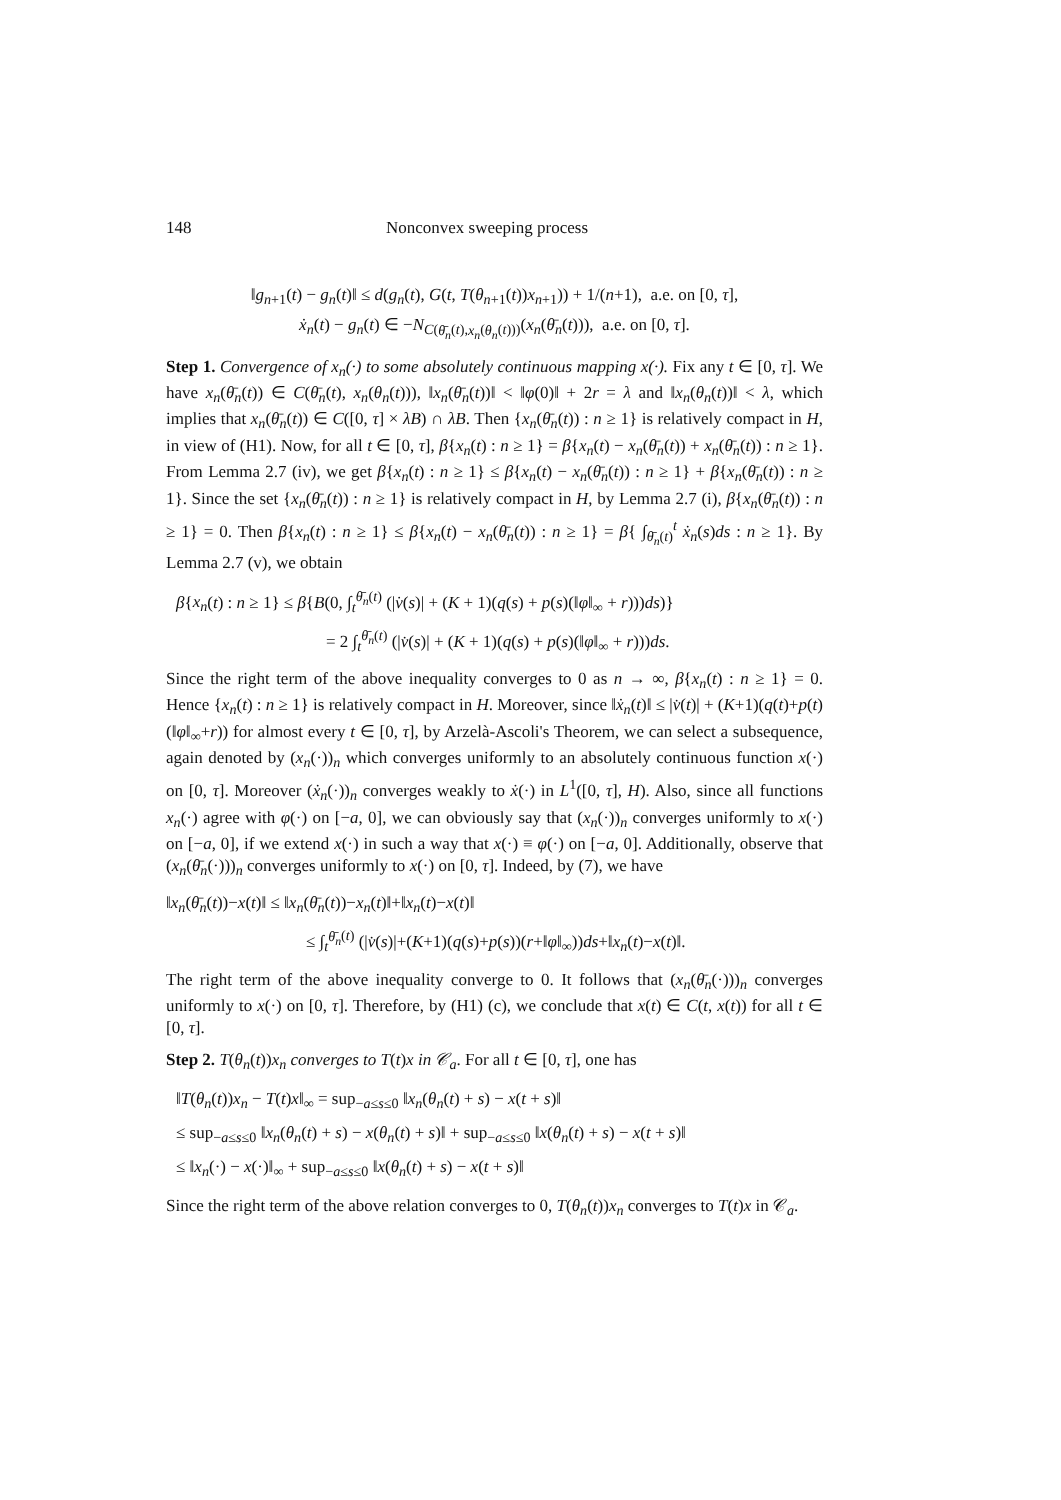148 Nonconvex sweeping process
‖g<sub>n+1</sub>(t) − g<sub>n</sub>(t)‖ ≤ d(g<sub>n</sub>(t), G(t, T(θ<sub>n+1</sub>(t))x<sub>n+1</sub>)) + 1/(n+1), a.e. on [0, τ],
ẋ<sub>n</sub>(t) − g<sub>n</sub>(t) ∈ −N<sub>C(θ̄<sub>n</sub>(t),x<sub>n</sub>(θ<sub>n</sub>(t)))</sub>(x<sub>n</sub>(θ̄<sub>n</sub>(t))), a.e. on [0, τ].
Step 1. Convergence of x<sub>n</sub>(·) to some absolutely continuous mapping x(·). Fix any t ∈ [0, τ]. We have x<sub>n</sub>(θ̄<sub>n</sub>(t)) ∈ C(θ̄<sub>n</sub>(t), x<sub>n</sub>(θ<sub>n</sub>(t))), ‖x<sub>n</sub>(θ̄<sub>n</sub>(t))‖ < ‖φ(0)‖ + 2r = λ and ‖x<sub>n</sub>(θ<sub>n</sub>(t))‖ < λ, which implies that x<sub>n</sub>(θ̄<sub>n</sub>(t)) ∈ C([0, τ] × λB) ∩ λB. Then {x<sub>n</sub>(θ̄<sub>n</sub>(t)) : n ≥ 1} is relatively compact in H, in view of (H1). Now, for all t ∈ [0, τ], β{x<sub>n</sub>(t) : n ≥ 1} = β{x<sub>n</sub>(t) − x<sub>n</sub>(θ̄<sub>n</sub>(t)) + x<sub>n</sub>(θ̄<sub>n</sub>(t)) : n ≥ 1}. From Lemma 2.7 (iv), we get β{x<sub>n</sub>(t) : n ≥ 1} ≤ β{x<sub>n</sub>(t) − x<sub>n</sub>(θ̄<sub>n</sub>(t)) : n ≥ 1} + β{x<sub>n</sub>(θ̄<sub>n</sub>(t)) : n ≥ 1}. Since the set {x<sub>n</sub>(θ̄<sub>n</sub>(t)) : n ≥ 1} is relatively compact in H, by Lemma 2.7 (i), β{x<sub>n</sub>(θ̄<sub>n</sub>(t)) : n ≥ 1} = 0. Then β{x<sub>n</sub>(t) : n ≥ 1} ≤ β{x<sub>n</sub>(t) − x<sub>n</sub>(θ̄<sub>n</sub>(t)) : n ≥ 1} = β{ ∫<sub>θ̄<sub>n</sub>(t)</sub><sup>t</sup> ẋ<sub>n</sub>(s)ds : n ≥ 1}. By Lemma 2.7 (v), we obtain
β{x<sub>n</sub>(t) : n ≥ 1} ≤ β{B(0, ∫<sub>t</sub><sup>θ̄<sub>n</sub>(t)</sup> (|v̇(s)| + (K + 1)(q(s) + p(s)(‖φ‖<sub>∞</sub> + r)))ds)}
= 2 ∫<sub>t</sub><sup>θ̄<sub>n</sub>(t)</sup> (|v̇(s)| + (K + 1)(q(s) + p(s)(‖φ‖<sub>∞</sub> + r)))ds.
Since the right term of the above inequality converges to 0 as n → ∞, β{x<sub>n</sub>(t) : n ≥ 1} = 0. Hence {x<sub>n</sub>(t) : n ≥ 1} is relatively compact in H. Moreover, since ‖ẋ<sub>n</sub>(t)‖ ≤ |v̇(t)| + (K+1)(q(t)+p(t)(‖φ‖<sub>∞</sub>+r)) for almost every t ∈ [0, τ], by Arzelà-Ascoli's Theorem, we can select a subsequence, again denoted by (x<sub>n</sub>(·))<sub>n</sub> which converges uniformly to an absolutely continuous function x(·) on [0, τ]. Moreover (ẋ<sub>n</sub>(·))<sub>n</sub> converges weakly to ẋ(·) in L<sup>1</sup>([0, τ], H). Also, since all functions x<sub>n</sub>(·) agree with φ(·) on [−a, 0], we can obviously say that (x<sub>n</sub>(·))<sub>n</sub> converges uniformly to x(·) on [−a, 0], if we extend x(·) in such a way that x(·) ≡ φ(·) on [−a, 0]. Additionally, observe that (x<sub>n</sub>(θ̄<sub>n</sub>(·)))<sub>n</sub> converges uniformly to x(·) on [0, τ]. Indeed, by (7), we have
‖x<sub>n</sub>(θ̄<sub>n</sub>(t))−x(t)‖ ≤ ‖x<sub>n</sub>(θ̄<sub>n</sub>(t))−x<sub>n</sub>(t)‖+‖x<sub>n</sub>(t)−x(t)‖
≤ ∫<sub>t</sub><sup>θ̄<sub>n</sub>(t)</sup> (|v̇(s)|+(K+1)(q(s)+p(s))(r+‖φ‖<sub>∞</sub>))ds+‖x<sub>n</sub>(t)−x(t)‖.
The right term of the above inequality converge to 0. It follows that (x<sub>n</sub>(θ̄<sub>n</sub>(·)))<sub>n</sub> converges uniformly to x(·) on [0, τ]. Therefore, by (H1) (c), we conclude that x(t) ∈ C(t, x(t)) for all t ∈ [0, τ].
Step 2. T(θ<sub>n</sub>(t))x<sub>n</sub> converges to T(t)x in 𝒞<sub>a</sub>. For all t ∈ [0, τ], one has
‖T(θ<sub>n</sub>(t))x<sub>n</sub> − T(t)x‖<sub>∞</sub> = sup<sub>−a≤s≤0</sub> ‖x<sub>n</sub>(θ<sub>n</sub>(t) + s) − x(t + s)‖
≤ sup<sub>−a≤s≤0</sub> ‖x<sub>n</sub>(θ<sub>n</sub>(t) + s) − x(θ<sub>n</sub>(t) + s)‖ + sup<sub>−a≤s≤0</sub> ‖x(θ<sub>n</sub>(t) + s) − x(t + s)‖
≤ ‖x<sub>n</sub>(·) − x(·)‖<sub>∞</sub> + sup<sub>−a≤s≤0</sub> ‖x(θ<sub>n</sub>(t) + s) − x(t + s)‖
Since the right term of the above relation converges to 0, T(θ<sub>n</sub>(t))x<sub>n</sub> converges to T(t)x in 𝒞<sub>a</sub>.